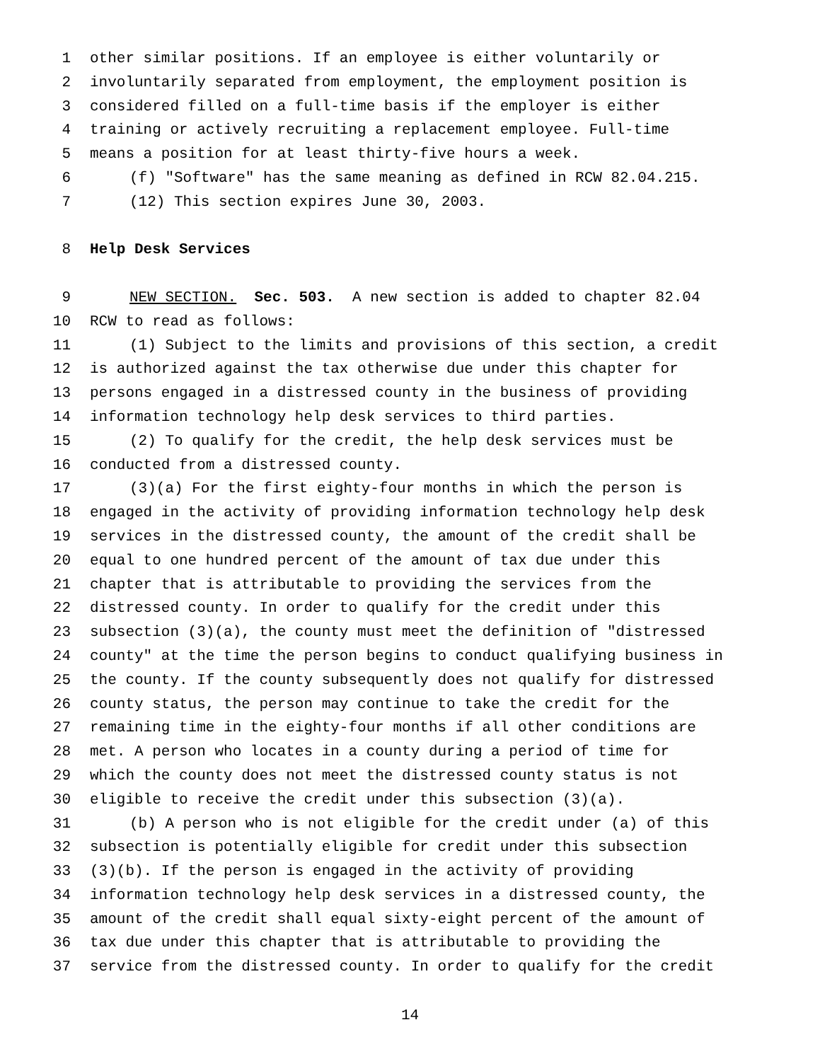1 other similar positions. If an employee is either voluntarily or
2 involuntarily separated from employment, the employment position is
3 considered filled on a full-time basis if the employer is either
4 training or actively recruiting a replacement employee. Full-time
5 means a position for at least thirty-five hours a week.
6 (f) "Software" has the same meaning as defined in RCW 82.04.215.
7 (12) This section expires June 30, 2003.
8 Help Desk Services
9 NEW SECTION. Sec. 503. A new section is added to chapter 82.04
10 RCW to read as follows:
11 (1) Subject to the limits and provisions of this section, a credit
12 is authorized against the tax otherwise due under this chapter for
13 persons engaged in a distressed county in the business of providing
14 information technology help desk services to third parties.
15 (2) To qualify for the credit, the help desk services must be
16 conducted from a distressed county.
17 (3)(a) For the first eighty-four months in which the person is
18 engaged in the activity of providing information technology help desk
19 services in the distressed county, the amount of the credit shall be
20 equal to one hundred percent of the amount of tax due under this
21 chapter that is attributable to providing the services from the
22 distressed county. In order to qualify for the credit under this
23 subsection (3)(a), the county must meet the definition of "distressed
24 county" at the time the person begins to conduct qualifying business in
25 the county. If the county subsequently does not qualify for distressed
26 county status, the person may continue to take the credit for the
27 remaining time in the eighty-four months if all other conditions are
28 met. A person who locates in a county during a period of time for
29 which the county does not meet the distressed county status is not
30 eligible to receive the credit under this subsection (3)(a).
31 (b) A person who is not eligible for the credit under (a) of this
32 subsection is potentially eligible for credit under this subsection
33 (3)(b). If the person is engaged in the activity of providing
34 information technology help desk services in a distressed county, the
35 amount of the credit shall equal sixty-eight percent of the amount of
36 tax due under this chapter that is attributable to providing the
37 service from the distressed county. In order to qualify for the credit
14